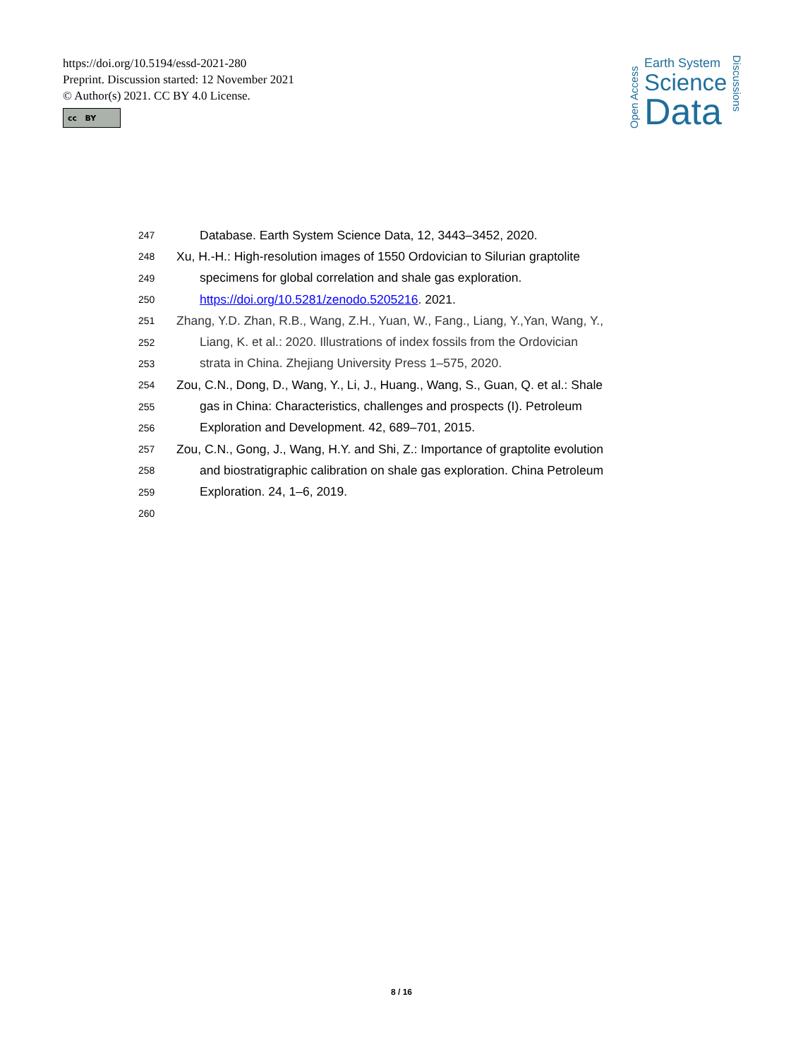https://doi.org/10.5194/essd-2021-280
Preprint. Discussion started: 12 November 2021
© Author(s) 2021. CC BY 4.0 License.
cc BY
Open Access
Earth System
Science
Data
Discussions
247 Database. Earth System Science Data, 12, 3443–3452, 2020.
248 Xu, H.-H.: High-resolution images of 1550 Ordovician to Silurian graptolite
249 specimens for global correlation and shale gas exploration.
250 https://doi.org/10.5281/zenodo.5205216. 2021.
251 Zhang, Y.D. Zhan, R.B., Wang, Z.H., Yuan, W., Fang., Liang, Y.,Yan, Wang, Y.,
252 Liang, K. et al.: 2020. Illustrations of index fossils from the Ordovician
253 strata in China. Zhejiang University Press 1–575, 2020.
254 Zou, C.N., Dong, D., Wang, Y., Li, J., Huang., Wang, S., Guan, Q. et al.: Shale
255 gas in China: Characteristics, challenges and prospects (I). Petroleum
256 Exploration and Development. 42, 689–701, 2015.
257 Zou, C.N., Gong, J., Wang, H.Y. and Shi, Z.: Importance of graptolite evolution
258 and biostratigraphic calibration on shale gas exploration. China Petroleum
259 Exploration. 24, 1–6, 2019.
260
8 / 16